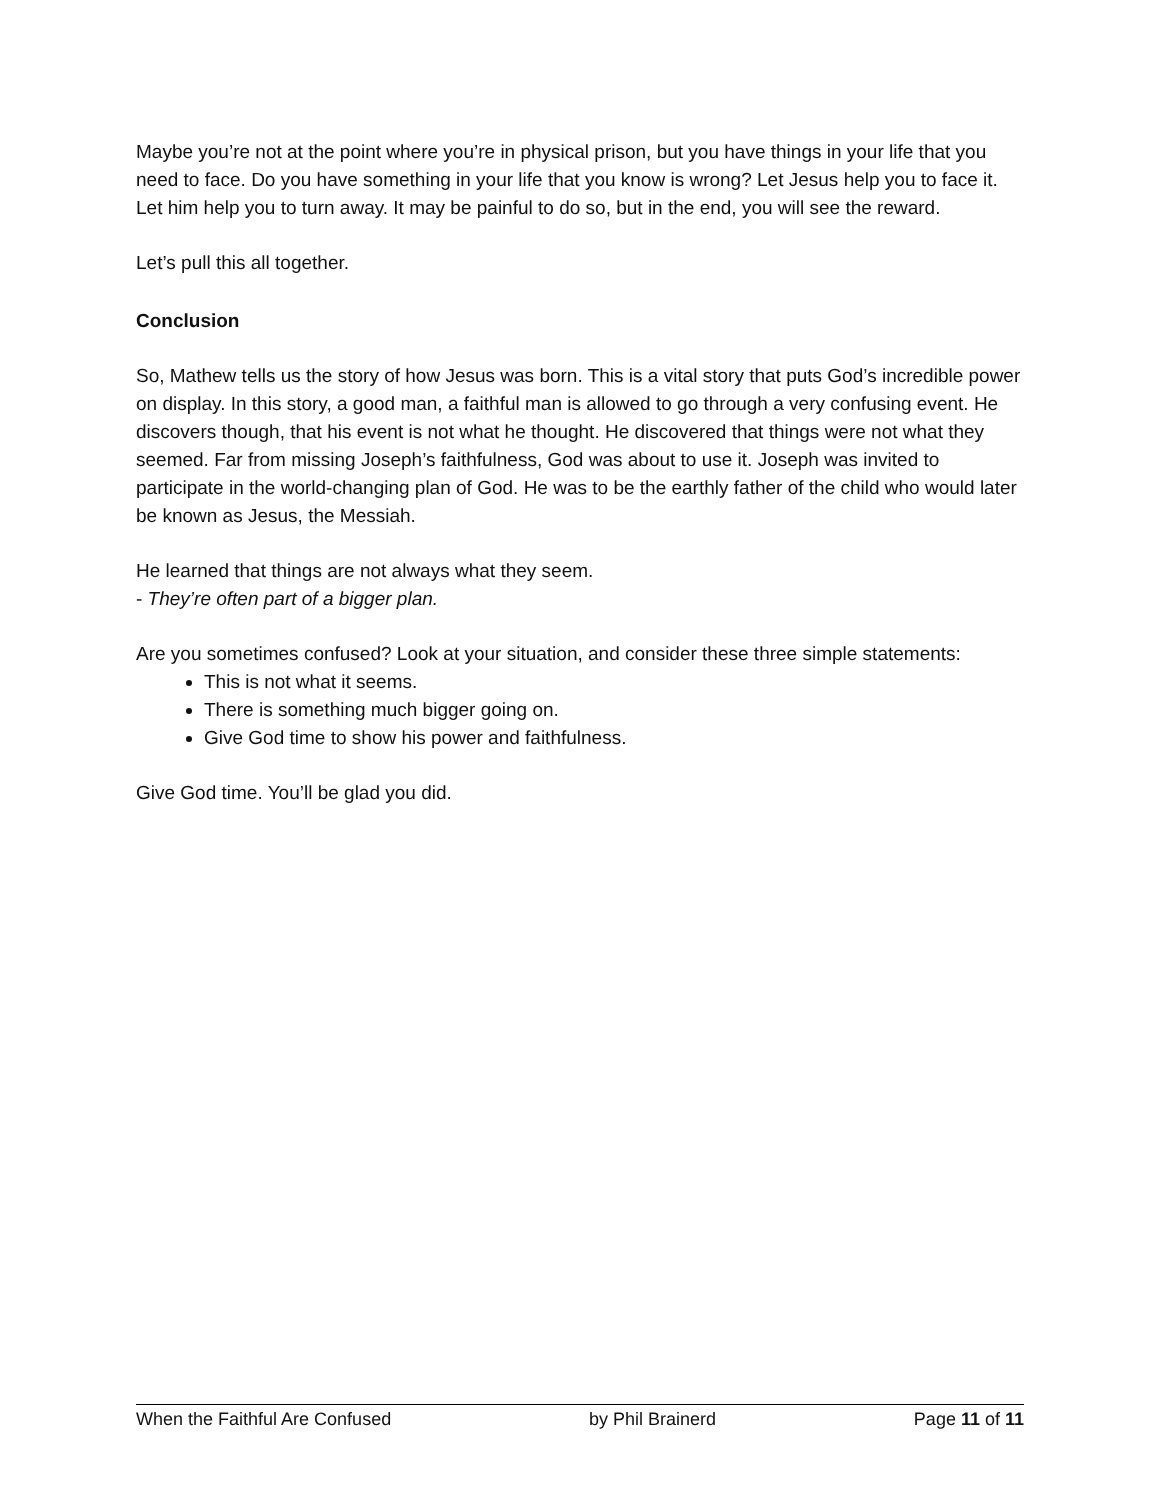Maybe you’re not at the point where you’re in physical prison, but you have things in your life that you need to face. Do you have something in your life that you know is wrong? Let Jesus help you to face it. Let him help you to turn away. It may be painful to do so, but in the end, you will see the reward.
Let’s pull this all together.
Conclusion
So, Mathew tells us the story of how Jesus was born. This is a vital story that puts God’s incredible power on display. In this story, a good man, a faithful man is allowed to go through a very confusing event. He discovers though, that his event is not what he thought. He discovered that things were not what they seemed. Far from missing Joseph’s faithfulness, God was about to use it. Joseph was invited to participate in the world-changing plan of God. He was to be the earthly father of the child who would later be known as Jesus, the Messiah.
He learned that things are not always what they seem.
- They’re often part of a bigger plan.
Are you sometimes confused? Look at your situation, and consider these three simple statements:
This is not what it seems.
There is something much bigger going on.
Give God time to show his power and faithfulness.
Give God time. You’ll be glad you did.
When the Faithful Are Confused by Phil Brainerd Page 11 of 11